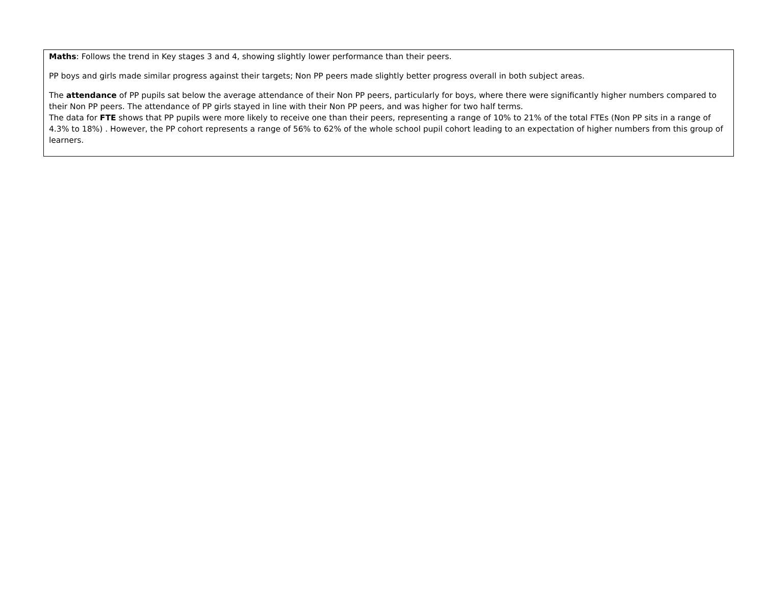Maths: Follows the trend in Key stages 3 and 4, showing slightly lower performance than their peers.
PP boys and girls made similar progress against their targets; Non PP peers made slightly better progress overall in both subject areas.
The attendance of PP pupils sat below the average attendance of their Non PP peers, particularly for boys, where there were significantly higher numbers compared to their Non PP peers. The attendance of PP girls stayed in line with their Non PP peers, and was higher for two half terms.
The data for FTE shows that PP pupils were more likely to receive one than their peers, representing a range of 10% to 21% of the total FTEs (Non PP sits in a range of 4.3% to 18%) . However, the PP cohort represents a range of 56% to 62% of the whole school pupil cohort leading to an expectation of higher numbers from this group of learners.